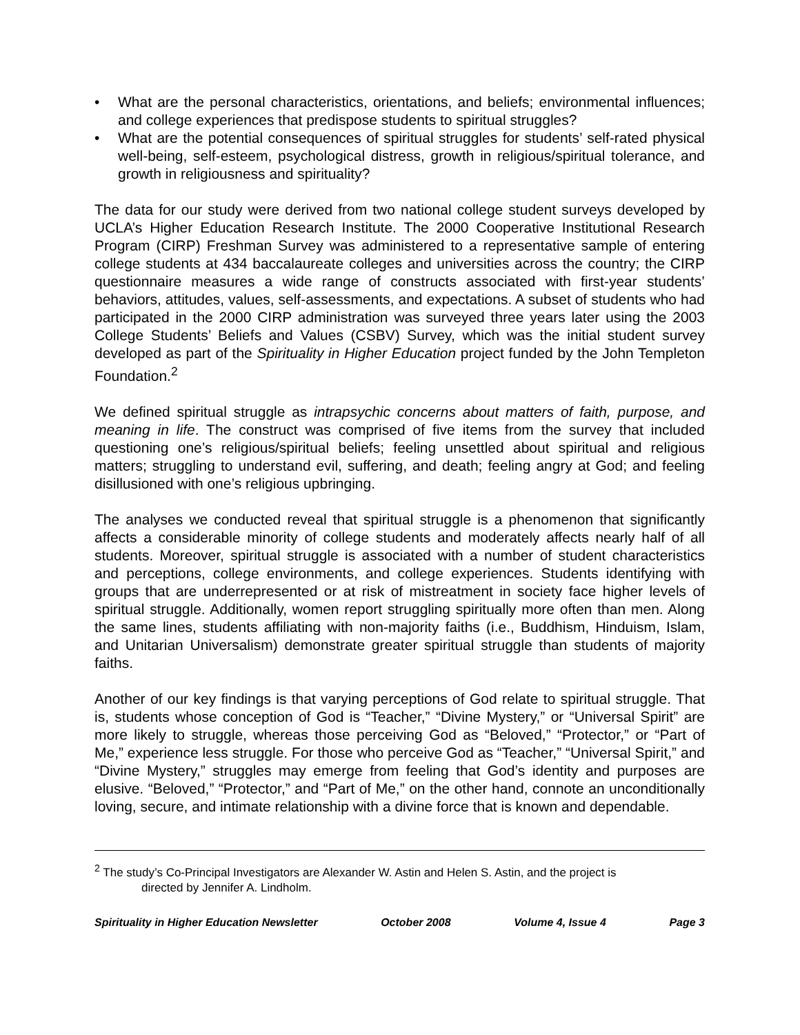• What are the personal characteristics, orientations, and beliefs; environmental influences; and college experiences that predispose students to spiritual struggles?
• What are the potential consequences of spiritual struggles for students’ self-rated physical well-being, self-esteem, psychological distress, growth in religious/spiritual tolerance, and growth in religiousness and spirituality?
The data for our study were derived from two national college student surveys developed by UCLA’s Higher Education Research Institute. The 2000 Cooperative Institutional Research Program (CIRP) Freshman Survey was administered to a representative sample of entering college students at 434 baccalaureate colleges and universities across the country; the CIRP questionnaire measures a wide range of constructs associated with first-year students’ behaviors, attitudes, values, self-assessments, and expectations. A subset of students who had participated in the 2000 CIRP administration was surveyed three years later using the 2003 College Students’ Beliefs and Values (CSBV) Survey, which was the initial student survey developed as part of the Spirituality in Higher Education project funded by the John Templeton Foundation.<sup>2</sup>
We defined spiritual struggle as intrapsychic concerns about matters of faith, purpose, and meaning in life. The construct was comprised of five items from the survey that included questioning one’s religious/spiritual beliefs; feeling unsettled about spiritual and religious matters; struggling to understand evil, suffering, and death; feeling angry at God; and feeling disillusioned with one’s religious upbringing.
The analyses we conducted reveal that spiritual struggle is a phenomenon that significantly affects a considerable minority of college students and moderately affects nearly half of all students. Moreover, spiritual struggle is associated with a number of student characteristics and perceptions, college environments, and college experiences. Students identifying with groups that are underrepresented or at risk of mistreatment in society face higher levels of spiritual struggle. Additionally, women report struggling spiritually more often than men. Along the same lines, students affiliating with non-majority faiths (i.e., Buddhism, Hinduism, Islam, and Unitarian Universalism) demonstrate greater spiritual struggle than students of majority faiths.
Another of our key findings is that varying perceptions of God relate to spiritual struggle. That is, students whose conception of God is “Teacher,” “Divine Mystery,” or “Universal Spirit” are more likely to struggle, whereas those perceiving God as “Beloved,” “Protector,” or “Part of Me,” experience less struggle. For those who perceive God as “Teacher,” “Universal Spirit,” and “Divine Mystery,” struggles may emerge from feeling that God’s identity and purposes are elusive. “Beloved,” “Protector,” and “Part of Me,” on the other hand, connote an unconditionally loving, secure, and intimate relationship with a divine force that is known and dependable.
<sup>2</sup> The study’s Co-Principal Investigators are Alexander W. Astin and Helen S. Astin, and the project is
directed by Jennifer A. Lindholm.
Spirituality in Higher Education Newsletter October 2008 Volume 4, Issue 4 Page 3